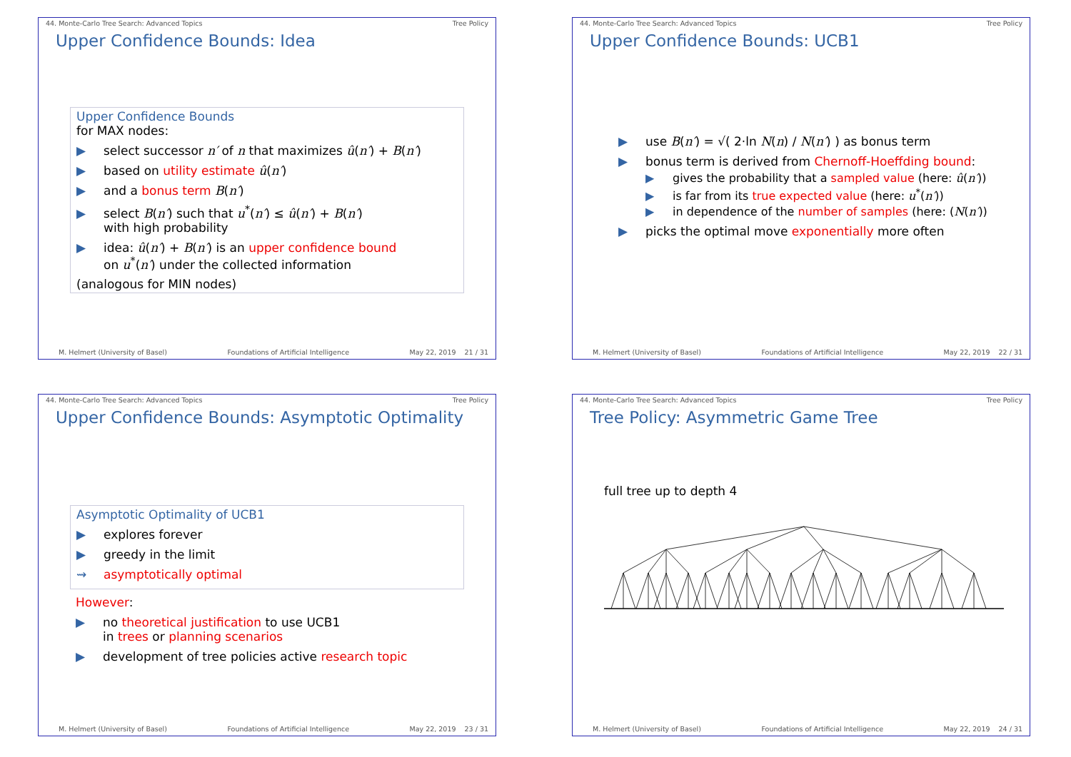44. Monte-Carlo Tree Search: Advanced Topics Tree Policy
Upper Confidence Bounds: Idea
Upper Confidence Bounds
for MAX nodes:
▶ select successor n′ of n that maximizes û(n′) + B(n′)
▶ based on utility estimate û(n′)
▶ and a bonus term B(n′)
▶ select B(n′) such that u<sup>*</sup>(n′) ≤ û(n′) + B(n′)
with high probability
▶ idea: û(n′) + B(n′) is an upper confidence bound
on u<sup>*</sup>(n′) under the collected information
(analogous for MIN nodes)
M. Helmert (University of Basel) Foundations of Artificial Intelligence May 22, 2019 21 / 31
44. Monte-Carlo Tree Search: Advanced Topics Tree Policy
Upper Confidence Bounds: UCB1
▶ use B(n′) = √( 2·ln N(n) / N(n′) ) as bonus term
▶ bonus term is derived from Chernoff-Hoeffding bound:
▶ gives the probability that a sampled value (here: û(n′))
▶ is far from its true expected value (here: u<sup>*</sup>(n′))
▶ in dependence of the number of samples (here: (N(n′))
▶ picks the optimal move exponentially more often
M. Helmert (University of Basel) Foundations of Artificial Intelligence May 22, 2019 22 / 31
44. Monte-Carlo Tree Search: Advanced Topics Tree Policy
Upper Confidence Bounds: Asymptotic Optimality
Asymptotic Optimality of UCB1
▶ explores forever
▶ greedy in the limit
⇝ asymptotically optimal
However:
▶ no theoretical justification to use UCB1
in trees or planning scenarios
▶ development of tree policies active research topic
M. Helmert (University of Basel) Foundations of Artificial Intelligence May 22, 2019 23 / 31
44. Monte-Carlo Tree Search: Advanced Topics Tree Policy
Tree Policy: Asymmetric Game Tree
full tree up to depth 4
M. Helmert (University of Basel) Foundations of Artificial Intelligence May 22, 2019 24 / 31